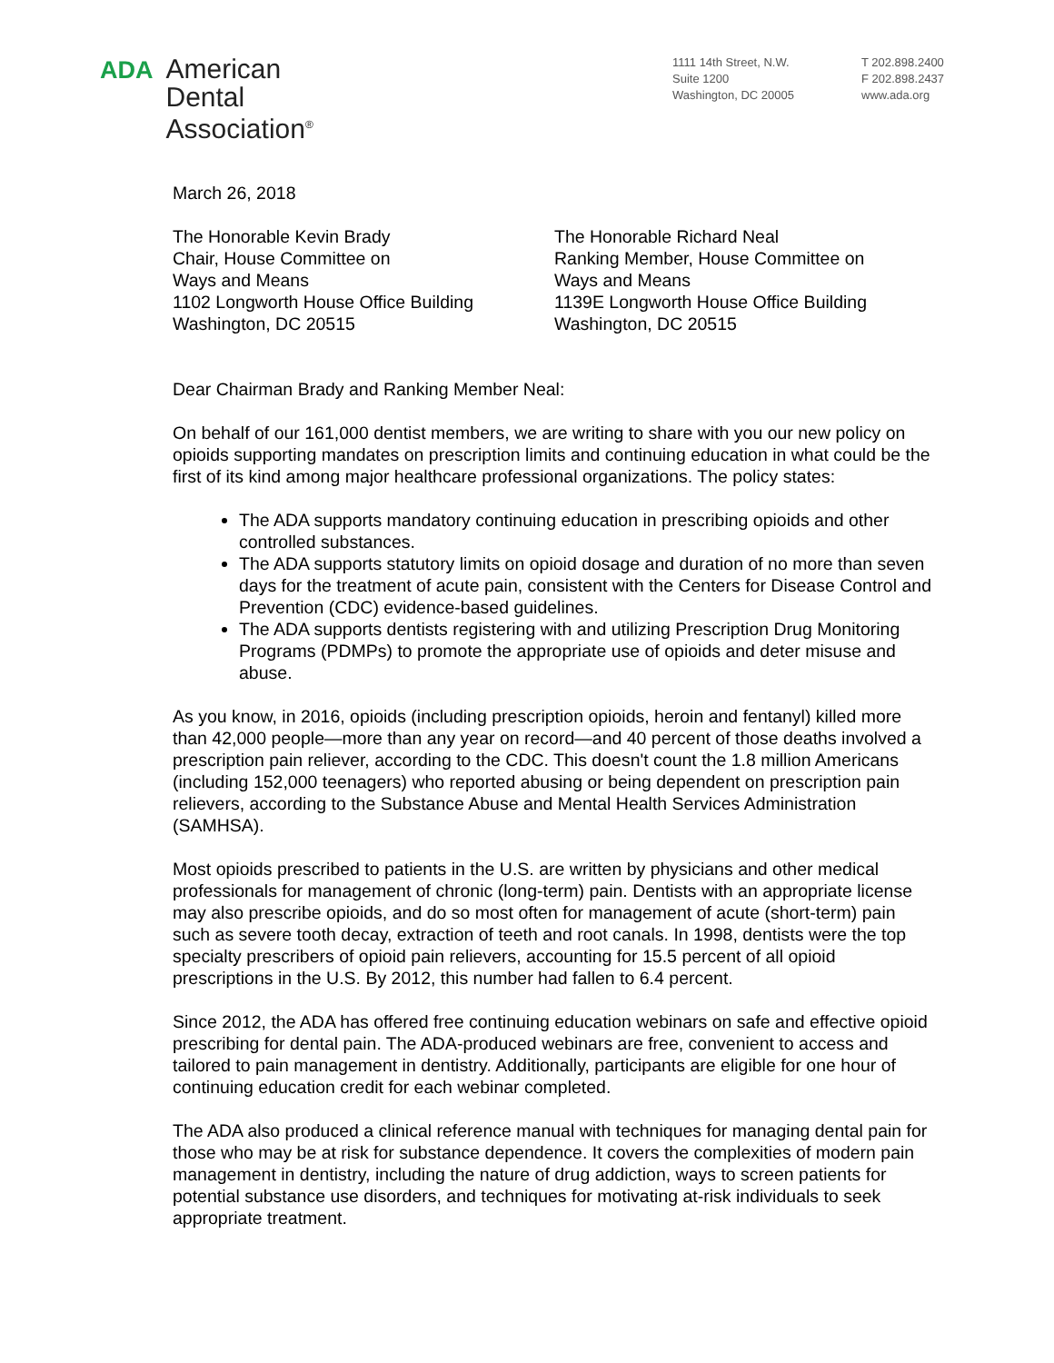ADA
American
Dental
Association<sup>®</sup>
1111 14th Street, N.W.
Suite 1200
Washington, DC 20005
T 202.898.2400
F 202.898.2437
www.ada.org
March 26, 2018
The Honorable Kevin Brady
Chair, House Committee on
Ways and Means
1102 Longworth House Office Building
Washington, DC 20515
The Honorable Richard Neal
Ranking Member, House Committee on
Ways and Means
1139E Longworth House Office Building
Washington, DC 20515
Dear Chairman Brady and Ranking Member Neal:
On behalf of our 161,000 dentist members, we are writing to share with you our new policy on opioids supporting mandates on prescription limits and continuing education in what could be the first of its kind among major healthcare professional organizations. The policy states:
The ADA supports mandatory continuing education in prescribing opioids and other controlled substances.
The ADA supports statutory limits on opioid dosage and duration of no more than seven days for the treatment of acute pain, consistent with the Centers for Disease Control and Prevention (CDC) evidence-based guidelines.
The ADA supports dentists registering with and utilizing Prescription Drug Monitoring Programs (PDMPs) to promote the appropriate use of opioids and deter misuse and abuse.
As you know, in 2016, opioids (including prescription opioids, heroin and fentanyl) killed more than 42,000 people—more than any year on record—and 40 percent of those deaths involved a prescription pain reliever, according to the CDC. This doesn't count the 1.8 million Americans (including 152,000 teenagers) who reported abusing or being dependent on prescription pain relievers, according to the Substance Abuse and Mental Health Services Administration (SAMHSA).
Most opioids prescribed to patients in the U.S. are written by physicians and other medical professionals for management of chronic (long-term) pain. Dentists with an appropriate license may also prescribe opioids, and do so most often for management of acute (short-term) pain such as severe tooth decay, extraction of teeth and root canals. In 1998, dentists were the top specialty prescribers of opioid pain relievers, accounting for 15.5 percent of all opioid prescriptions in the U.S. By 2012, this number had fallen to 6.4 percent.
Since 2012, the ADA has offered free continuing education webinars on safe and effective opioid prescribing for dental pain. The ADA-produced webinars are free, convenient to access and tailored to pain management in dentistry. Additionally, participants are eligible for one hour of continuing education credit for each webinar completed.
The ADA also produced a clinical reference manual with techniques for managing dental pain for those who may be at risk for substance dependence. It covers the complexities of modern pain management in dentistry, including the nature of drug addiction, ways to screen patients for potential substance use disorders, and techniques for motivating at-risk individuals to seek appropriate treatment.